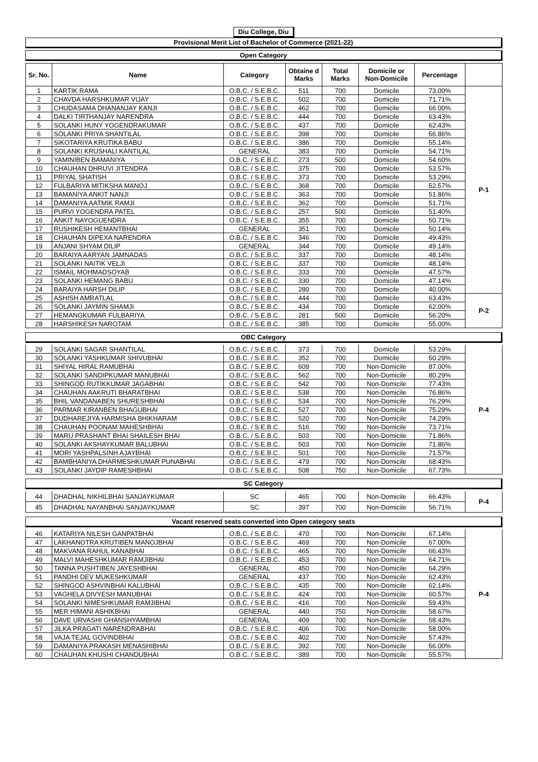Diu College, Diu
Provisional Merit List of Bachelor of Commerce (2021-22)
Open Category
| Sr. No. | Name | Category | Obtaine d Marks | Total Marks | Domicile or Non-Domicile | Percentage | |
| --- | --- | --- | --- | --- | --- | --- | --- |
| 1 | KARTIK RAMA | O.B.C. / S.E.B.C. | 511 | 700 | Domicile | 73.00% | P-1 |
| 2 | CHAVDA HARSHKUMAR VIJAY | O.B.C. / S.E.B.C. | 502 | 700 | Domicile | 71.71% | |
| 3 | CHUDASAMA DHANANJAY KANJI | O.B.C. / S.E.B.C. | 462 | 700 | Domicile | 66.00% | |
| 4 | DALKI TIRTHANJAY NARENDRA | O.B.C. / S.E.B.C. | 444 | 700 | Domicile | 63.43% | |
| 5 | SOLANKI HUNY YOGENDRAKUMAR | O.B.C. / S.E.B.C. | 437 | 700 | Domicile | 62.43% | |
| 6 | SOLANKI PRIYA SHANTILAL | O.B.C. / S.E.B.C. | 398 | 700 | Domicile | 56.86% | |
| 7 | SIKOTARIYA KRUTIKA BABU | O.B.C. / S.E.B.C. | 386 | 700 | Domicile | 55.14% | |
| 8 | SOLANKI KRUSHALI KANTILAL | GENERAL | 383 | 700 | Domicile | 54.71% | |
| 9 | YAMINIBEN BAMANIYA | O.B.C. / S.E.B.C. | 273 | 500 | Domicile | 54.60% | |
| 10 | CHAUHAN DHRUVI JITENDRA | O.B.C. / S.E.B.C. | 375 | 700 | Domicile | 53.57% | |
| 11 | PRIYAL SHATISH | O.B.C. / S.E.B.C. | 373 | 700 | Domicile | 53.29% | |
| 12 | FULBARIYA MITIKSHA MANOJ | O.B.C. / S.E.B.C. | 368 | 700 | Domicile | 52.57% | |
| 13 | BAMANIYA ANKIT NANJI | O.B.C. / S.E.B.C. | 363 | 700 | Domicile | 51.86% | |
| 14 | DAMANIYA AATMIK RAMJI | O.B.C. / S.E.B.C. | 362 | 700 | Domicile | 51.71% | |
| 15 | PURVI YOGENDRA PATEL | O.B.C. / S.E.B.C. | 257 | 500 | Domicile | 51.40% | |
| 16 | ANKIT NAYOGUENDRA | O.B.C. / S.E.B.C. | 355 | 700 | Domicile | 50.71% | |
| 17 | RUSHIKESH HEMANTBHAI | GENERAL | 351 | 700 | Domicile | 50.14% | |
| 18 | CHAUHAN DIPEXA NARENDRA | O.B.C. / S.E.B.C. | 346 | 700 | Domicile | 49.43% | |
| 19 | ANJANI SHYAM DILIP | GENERAL | 344 | 700 | Domicile | 49.14% | |
| 20 | BARAIYA AARYAN JAMNADAS | O.B.C. / S.E.B.C. | 337 | 700 | Domicile | 48.14% | |
| 21 | SOLANKI NAITIK VELJI | O.B.C. / S.E.B.C. | 337 | 700 | Domicile | 48.14% | |
| 22 | ISMAIL MOHMADSOYAB | O.B.C. / S.E.B.C. | 333 | 700 | Domicile | 47.57% | |
| 23 | SOLANKI HEMANG BABU | O.B.C. / S.E.B.C. | 330 | 700 | Domicile | 47.14% | |
| 24 | BARAIYA HARSH DILIP | O.B.C. / S.E.B.C. | 280 | 700 | Domicile | 40.00% | |
| 25 | ASHISH AMRATLAL | O.B.C. / S.E.B.C. | 444 | 700 | Domicile | 63.43% | P-2 |
| 26 | SOLANKI JAYMIN SHAMJI | O.B.C. / S.E.B.C. | 434 | 700 | Domicile | 62.00% | |
| 27 | HEMANGKUMAR FULBARIYA | O.B.C. / S.E.B.C. | 281 | 500 | Domicile | 56.20% | |
| 28 | HARSHIKESH NAROTAM | O.B.C. / S.E.B.C. | 385 | 700 | Domicile | 55.00% | |
OBC Category
| 29 | SOLANKI SAGAR SHANTILAL | O.B.C. / S.E.B.C. | 373 | 700 | Domicile | 53.29% | P-4 |
| 30 | SOLANKI YASHKUMAR SHIVUBHAI | O.B.C. / S.E.B.C. | 352 | 700 | Domicile | 50.29% | |
| 31 | SHIYAL HIRAL RAMUBHAI | O.B.C. / S.E.B.C. | 609 | 700 | Non-Domicile | 87.00% | |
| 32 | SOLANKI SANDIPKUMAR MANUBHAI | O.B.C. / S.E.B.C. | 562 | 700 | Non-Domicile | 80.29% | |
| 33 | SHINGOD RUTIKKUMAR JAGABHAI | O.B.C. / S.E.B.C. | 542 | 700 | Non-Domicile | 77.43% | |
| 34 | CHAUHAN AAKRUTI BHARATBHAI | O.B.C. / S.E.B.C. | 538 | 700 | Non-Domicile | 76.86% | |
| 35 | BHIL VANDANABEN SHURESHBHAI | O.B.C. / S.E.B.C. | 534 | 700 | Non-Domicile | 76.29% | |
| 36 | PARMAR KIRANBEN BHAGUBHAI | O.B.C. / S.E.B.C. | 527 | 700 | Non-Domicile | 75.29% | |
| 37 | DUDHAREJIYA HARMISHA BHIKHARAM | O.B.C. / S.E.B.C. | 520 | 700 | Non-Domicile | 74.29% | |
| 38 | CHAUHAN POONAM MAHESHBHAI | O.B.C. / S.E.B.C. | 516 | 700 | Non-Domicile | 73.71% | |
| 39 | MARU PRASHANT BHAI SHAILESH BHAI | O.B.C. / S.E.B.C. | 503 | 700 | Non-Domicile | 71.86% | |
| 40 | SOLANKI AKSHAYKUMAR BALUBHAI | O.B.C. / S.E.B.C. | 503 | 700 | Non-Domicile | 71.86% | |
| 41 | MORI YASHPALSINH AJAYBHAI | O.B.C. / S.E.B.C. | 501 | 700 | Non-Domicile | 71.57% | |
| 42 | BAMBHANIYA DHARMESHKUMAR PUNABHAI | O.B.C. / S.E.B.C. | 479 | 700 | Non-Domicile | 68.43% | |
| 43 | SOLANKI JAYDIP RAMESHBHAI | O.B.C. / S.E.B.C. | 508 | 750 | Non-Domicile | 67.73% | |
SC Category
| 44 | DHADHAL NIKHILBHAI SANJAYKUMAR | SC | 465 | 700 | Non-Domicile | 66.43% | P-4 |
| 45 | DHADHAL NAYANBHAI SANJAYKUMAR | SC | 397 | 700 | Non-Domicile | 56.71% | |
Vacant reserved seats converted into Open category seats
| 46 | KATARIYA NILESH GANPATBHAI | O.B.C. / S.E.B.C. | 470 | 700 | Non-Domicile | 67.14% | P-4 |
| 47 | LAKHANOTRA KRUTIBEN MANOJBHAI | O.B.C. / S.E.B.C. | 469 | 700 | Non-Domicile | 67.00% | |
| 48 | MAKVANA RAHUL KANABHAI | O.B.C. / S.E.B.C. | 465 | 700 | Non-Domicile | 66.43% | |
| 49 | MALVI MAHESHKUMAR RAMJIBHAI | O.B.C. / S.E.B.C. | 453 | 700 | Non-Domicile | 64.71% | |
| 50 | TANNA PUSHTIBEN JAYESHBHAI | GENERAL | 450 | 700 | Non-Domicile | 64.29% | |
| 51 | PANDHI DEV MUKESHKUMAR | GENERAL | 437 | 700 | Non-Domicile | 62.43% | |
| 52 | SHINGOD ASHVINBHAI KALUBHAI | O.B.C. / S.E.B.C. | 435 | 700 | Non-Domicile | 62.14% | |
| 53 | VAGHELA DIVYESH MANUBHAI | O.B.C. / S.E.B.C. | 424 | 700 | Non-Domicile | 60.57% | |
| 54 | SOLANKI NIMESHKUMAR RAMJIBHAI | O.B.C. / S.E.B.C. | 416 | 700 | Non-Domicile | 59.43% | |
| 55 | MER HIMANI ASHIKBHAI | GENERAL | 440 | 750 | Non-Domicile | 58.67% | |
| 56 | DAVE URVASHI GHANSHYAMBHAI | GENERAL | 409 | 700 | Non-Domicile | 58.43% | |
| 57 | JILKA PRAGATI NARENDRABHAI | O.B.C. / S.E.B.C. | 406 | 700 | Non-Domicile | 58.00% | |
| 58 | VAJA TEJAL GOVINDBHAI | O.B.C. / S.E.B.C. | 402 | 700 | Non-Domicile | 57.43% | |
| 59 | DAMANIYA PRAKASH MENASHIBHAI | O.B.C. / S.E.B.C. | 392 | 700 | Non-Domicile | 56.00% | |
| 60 | CHAUHAN KHUSHI CHANDUBHAI | O.B.C. / S.E.B.C. | 389 | 700 | Non-Domicile | 55.57% | |